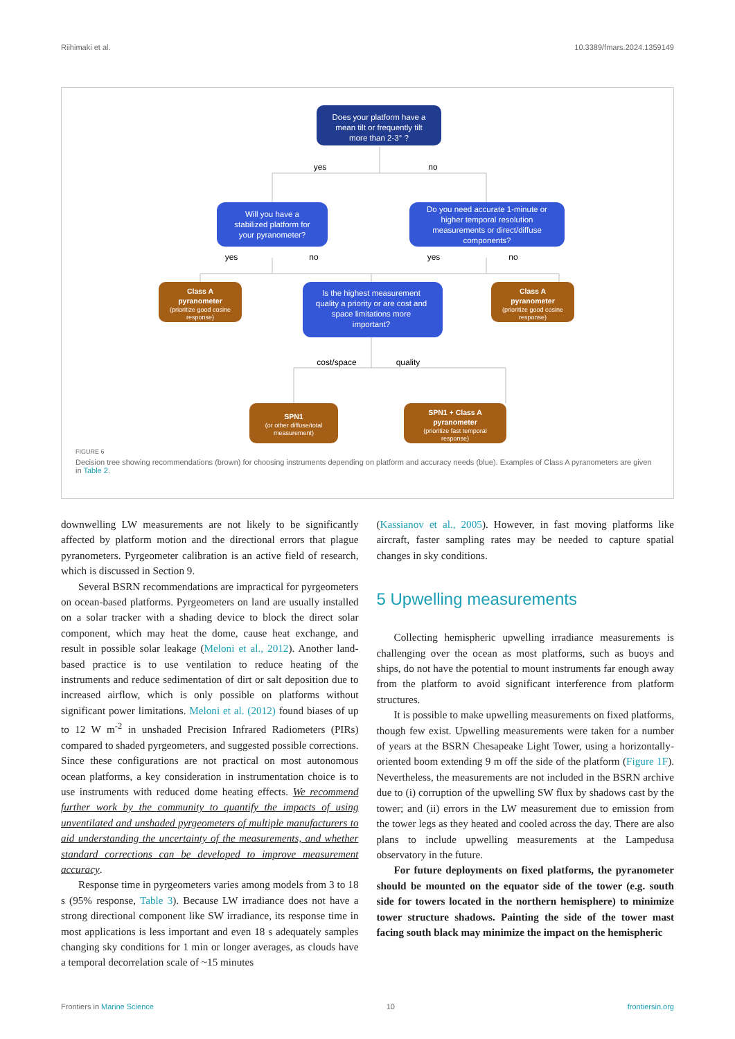Riihimaki et al. 10.3389/fmars.2024.1359149
yes
no
yes
no
yes
no
cost/space
quality
Does your platform have a
mean tilt or frequently tilt
more than 2-3° ?
Will you have a
stabilized platform for
your pyranometer?
Do you need accurate 1-minute or
higher temporal resolution
measurements or direct/diffuse
components?
Is the highest measurement
quality a priority or are cost and
space limitations more
important?
Class A
pyranometer
(prioritize good cosine
response)
Class A
pyranometer
(prioritize good cosine
response)
SPN1
(or other diffuse/total
measurement)
SPN1 + Class A
pyranometer
(prioritize fast temporal
response)
FIGURE 6
Decision tree showing recommendations (brown) for choosing instruments depending on platform and accuracy needs (blue). Examples of Class A pyranometers are given in Table 2.
downwelling LW measurements are not likely to be significantly affected by platform motion and the directional errors that plague pyranometers. Pyrgeometer calibration is an active field of research, which is discussed in Section 9.
Several BSRN recommendations are impractical for pyrgeometers on ocean-based platforms. Pyrgeometers on land are usually installed on a solar tracker with a shading device to block the direct solar component, which may heat the dome, cause heat exchange, and result in possible solar leakage (Meloni et al., 2012). Another land-based practice is to use ventilation to reduce heating of the instruments and reduce sedimentation of dirt or salt deposition due to increased airflow, which is only possible on platforms without significant power limitations. Meloni et al. (2012) found biases of up to 12 W m<sup>-2</sup> in unshaded Precision Infrared Radiometers (PIRs) compared to shaded pyrgeometers, and suggested possible corrections. Since these configurations are not practical on most autonomous ocean platforms, a key consideration in instrumentation choice is to use instruments with reduced dome heating effects. We recommend further work by the community to quantify the impacts of using unventilated and unshaded pyrgeometers of multiple manufacturers to aid understanding the uncertainty of the measurements, and whether standard corrections can be developed to improve measurement accuracy.
Response time in pyrgeometers varies among models from 3 to 18 s (95% response, Table 3). Because LW irradiance does not have a strong directional component like SW irradiance, its response time in most applications is less important and even 18 s adequately samples changing sky conditions for 1 min or longer averages, as clouds have a temporal decorrelation scale of ~15 minutes
(Kassianov et al., 2005). However, in fast moving platforms like aircraft, faster sampling rates may be needed to capture spatial changes in sky conditions.
5 Upwelling measurements
Collecting hemispheric upwelling irradiance measurements is challenging over the ocean as most platforms, such as buoys and ships, do not have the potential to mount instruments far enough away from the platform to avoid significant interference from platform structures.
It is possible to make upwelling measurements on fixed platforms, though few exist. Upwelling measurements were taken for a number of years at the BSRN Chesapeake Light Tower, using a horizontally-oriented boom extending 9 m off the side of the platform (Figure 1F). Nevertheless, the measurements are not included in the BSRN archive due to (i) corruption of the upwelling SW flux by shadows cast by the tower; and (ii) errors in the LW measurement due to emission from the tower legs as they heated and cooled across the day. There are also plans to include upwelling measurements at the Lampedusa observatory in the future.
For future deployments on fixed platforms, the pyranometer should be mounted on the equator side of the tower (e.g. south side for towers located in the northern hemisphere) to minimize tower structure shadows. Painting the side of the tower mast facing south black may minimize the impact on the hemispheric
Frontiers in Marine Science 10 frontiersin.org